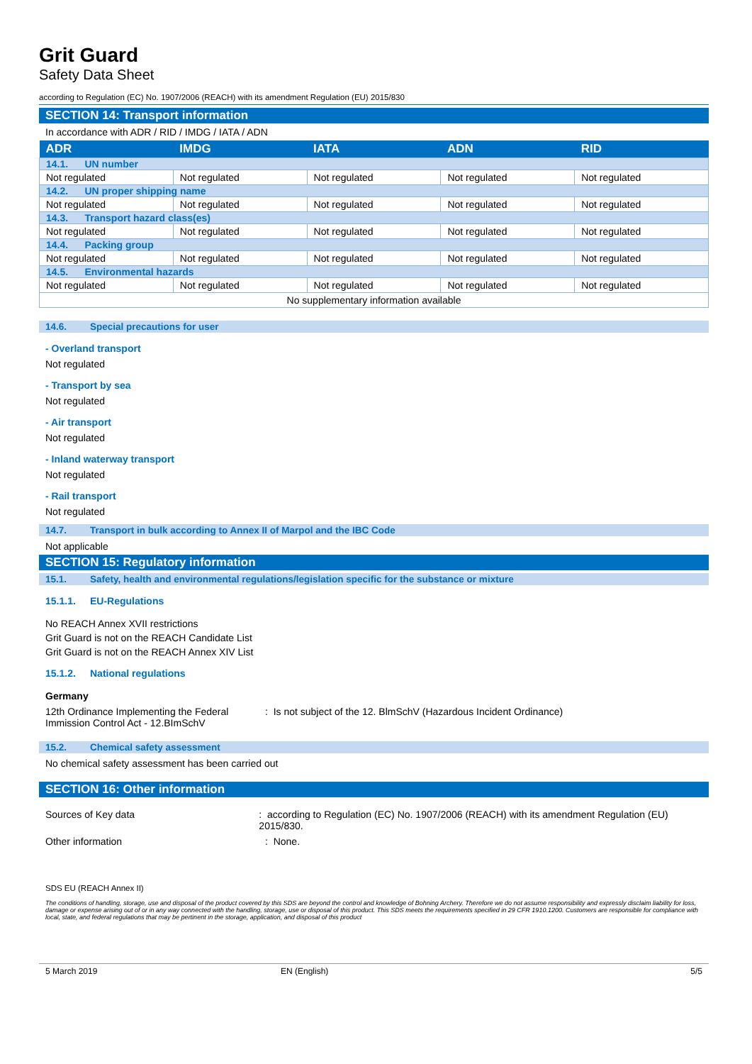Grit Guard
Safety Data Sheet
according to Regulation (EC) No. 1907/2006 (REACH) with its amendment Regulation (EU) 2015/830
SECTION 14: Transport information
In accordance with ADR / RID / IMDG / IATA / ADN
| ADR | IMDG | IATA | ADN | RID |
| --- | --- | --- | --- | --- |
| 14.1. UN number | | | | |
| Not regulated | Not regulated | Not regulated | Not regulated | Not regulated |
| 14.2. UN proper shipping name | | | | |
| Not regulated | Not regulated | Not regulated | Not regulated | Not regulated |
| 14.3. Transport hazard class(es) | | | | |
| Not regulated | Not regulated | Not regulated | Not regulated | Not regulated |
| 14.4. Packing group | | | | |
| Not regulated | Not regulated | Not regulated | Not regulated | Not regulated |
| 14.5. Environmental hazards | | | | |
| Not regulated | Not regulated | Not regulated | Not regulated | Not regulated |
| No supplementary information available | | | | |
14.6. Special precautions for user
- Overland transport
Not regulated
- Transport by sea
Not regulated
- Air transport
Not regulated
- Inland waterway transport
Not regulated
- Rail transport
Not regulated
14.7. Transport in bulk according to Annex II of Marpol and the IBC Code
Not applicable
SECTION 15: Regulatory information
15.1. Safety, health and environmental regulations/legislation specific for the substance or mixture
15.1.1. EU-Regulations
No REACH Annex XVII restrictions
Grit Guard is not on the REACH Candidate List
Grit Guard is not on the REACH Annex XIV List
15.1.2. National regulations
Germany
12th Ordinance Implementing the Federal Immission Control Act - 12.BImSchV
: Is not subject of the 12. BlmSchV (Hazardous Incident Ordinance)
15.2. Chemical safety assessment
No chemical safety assessment has been carried out
SECTION 16: Other information
Sources of Key data : according to Regulation (EC) No. 1907/2006 (REACH) with its amendment Regulation (EU) 2015/830.
Other information : None.
SDS EU (REACH Annex II)
The conditions of handling, storage, use and disposal of the product covered by this SDS are beyond the control and knowledge of Bohning Archery. Therefore we do not assume responsibility and expressly disclaim liability for loss, damage or expense arising out of or in any way connected with the handling, storage, use or disposal of this product. This SDS meets the requirements specified in 29 CFR 1910.1200. Customers are responsible for compliance with local, state, and federal regulations that may be pertinent in the storage, application, and disposal of this product
5 March 2019 EN (English) 5/5